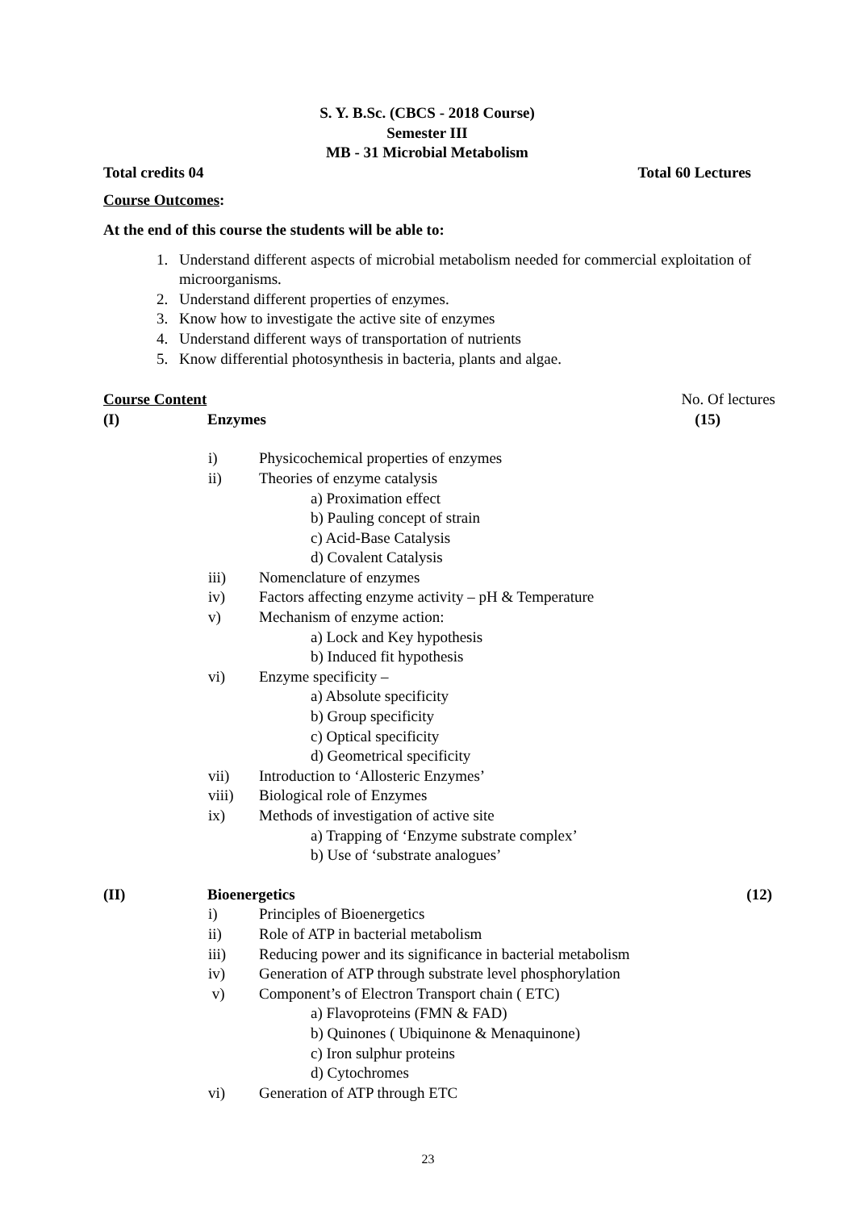S. Y. B.Sc. (CBCS - 2018 Course)
Semester III
MB - 31 Microbial Metabolism
Total credits 04 Total 60 Lectures
Course Outcomes:
At the end of this course the students will be able to:
1. Understand different aspects of microbial metabolism needed for commercial exploitation of microorganisms.
2. Understand different properties of enzymes.
3. Know how to investigate the active site of enzymes
4. Understand different ways of transportation of nutrients
5. Know differential photosynthesis in bacteria, plants and algae.
Course Content No. Of lectures
(I) Enzymes (15)
i) Physicochemical properties of enzymes
ii) Theories of enzyme catalysis
a) Proximation effect
b) Pauling concept of strain
c) Acid-Base Catalysis
d) Covalent Catalysis
iii) Nomenclature of enzymes
iv) Factors affecting enzyme activity – pH & Temperature
v) Mechanism of enzyme action:
a) Lock and Key hypothesis
b) Induced fit hypothesis
vi) Enzyme specificity –
a) Absolute specificity
b) Group specificity
c) Optical specificity
d) Geometrical specificity
vii) Introduction to ‘Allosteric Enzymes’
viii) Biological role of Enzymes
ix) Methods of investigation of active site
a) Trapping of ‘Enzyme substrate complex’
b) Use of ‘substrate analogues’
(II) Bioenergetics (12)
i) Principles of Bioenergetics
ii) Role of ATP in bacterial metabolism
iii) Reducing power and its significance in bacterial metabolism
iv) Generation of ATP through substrate level phosphorylation
v) Component’s of Electron Transport chain ( ETC)
a) Flavoproteins (FMN & FAD)
b) Quinones ( Ubiquinone & Menaquinone)
c) Iron sulphur proteins
d) Cytochromes
vi) Generation of ATP through ETC
23